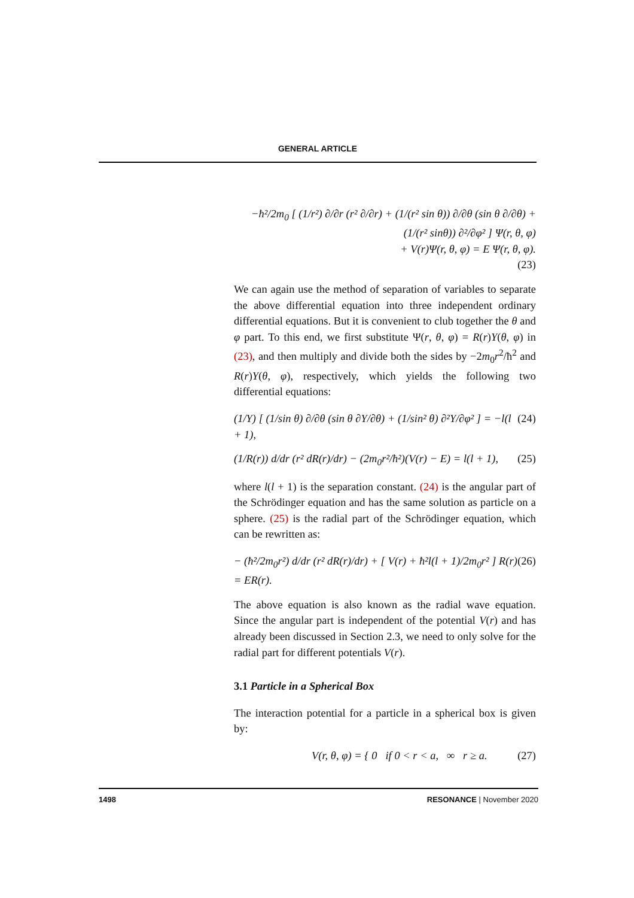GENERAL ARTICLE
−ħ²/2m<sub>0</sub> [ (1/r²) ∂/∂r (r² ∂/∂r) + (1/(r² sin θ)) ∂/∂θ (sin θ ∂/∂θ) + (1/(r² sinθ)) ∂²/∂φ² ] Ψ(r, θ, φ)
+ V(r)Ψ(r, θ, φ) = E Ψ(r, θ, φ).
(23)
We can again use the method of separation of variables to separate the above differential equation into three independent ordinary differential equations. But it is convenient to club together the θ and φ part. To this end, we first substitute Ψ(r, θ, φ) = R(r)Y(θ, φ) in (23), and then multiply and divide both the sides by −2m<sub>0</sub>r<sup>2</sup>/ħ<sup>2</sup> and R(r)Y(θ, φ), respectively, which yields the following two differential equations:
(1/Y) [ (1/sin θ) ∂/∂θ (sin θ ∂Y/∂θ) + (1/sin² θ) ∂²Y/∂φ² ] = −l(l + 1), (24)
(1/R(r)) d/dr (r² dR(r)/dr) − (2m<sub>0</sub>r²/ħ²)(V(r) − E) = l(l + 1), (25)
where l(l + 1) is the separation constant. (24) is the angular part of the Schrödinger equation and has the same solution as particle on a sphere. (25) is the radial part of the Schrödinger equation, which can be rewritten as:
− (ħ²/2m<sub>0</sub>r²) d/dr (r² dR(r)/dr) + [ V(r) + ħ²l(l + 1)/2m<sub>0</sub>r² ] R(r) = ER(r). (26)
The above equation is also known as the radial wave equation. Since the angular part is independent of the potential V(r) and has already been discussed in Section 2.3, we need to only solve for the radial part for different potentials V(r).
3.1 Particle in a Spherical Box
The interaction potential for a particle in a spherical box is given by:
V(r, θ, φ) = { 0 if 0 < r < a, ∞ r ≥ a. (27)
1498 RESONANCE | November 2020